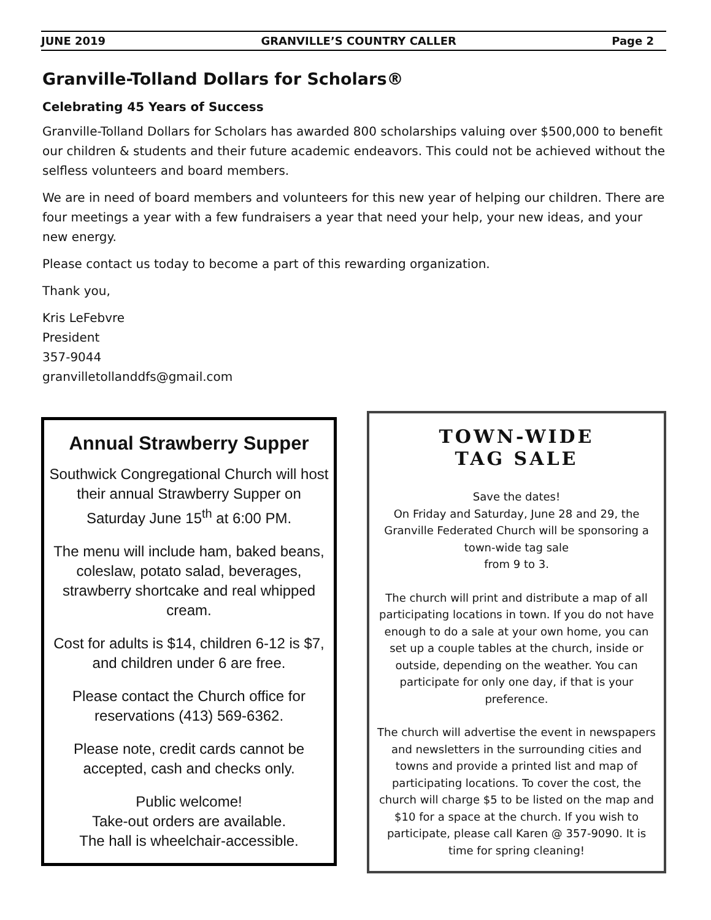JUNE 2019 GRANVILLE’S COUNTRY CALLER Page 2
Granville-Tolland Dollars for Scholars®
Celebrating 45 Years of Success
Granville-Tolland Dollars for Scholars has awarded 800 scholarships valuing over $500,000 to benefit our children & students and their future academic endeavors. This could not be achieved without the selfless volunteers and board members.
We are in need of board members and volunteers for this new year of helping our children. There are four meetings a year with a few fundraisers a year that need your help, your new ideas, and your new energy.
Please contact us today to become a part of this rewarding organization.
Thank you,
Kris LeFebvre
President
357-9044
granvilletollanddfs@gmail.com
Annual Strawberry Supper
Southwick Congregational Church will host their annual Strawberry Supper on Saturday June 15<sup>th</sup> at 6:00 PM.
The menu will include ham, baked beans, coleslaw, potato salad, beverages, strawberry shortcake and real whipped cream.
Cost for adults is $14, children 6-12 is $7, and children under 6 are free.
Please contact the Church office for reservations (413) 569-6362.
Please note, credit cards cannot be accepted, cash and checks only.
Public welcome!
Take-out orders are available.
The hall is wheelchair-accessible.
TOWN-WIDE
TAG SALE
Save the dates!
On Friday and Saturday, June 28 and 29, the Granville Federated Church will be sponsoring a town-wide tag sale
from 9 to 3.
The church will print and distribute a map of all participating locations in town. If you do not have enough to do a sale at your own home, you can set up a couple tables at the church, inside or outside, depending on the weather. You can participate for only one day, if that is your preference.
The church will advertise the event in newspapers and newsletters in the surrounding cities and towns and provide a printed list and map of participating locations. To cover the cost, the church will charge $5 to be listed on the map and $10 for a space at the church. If you wish to participate, please call Karen @ 357-9090. It is time for spring cleaning!